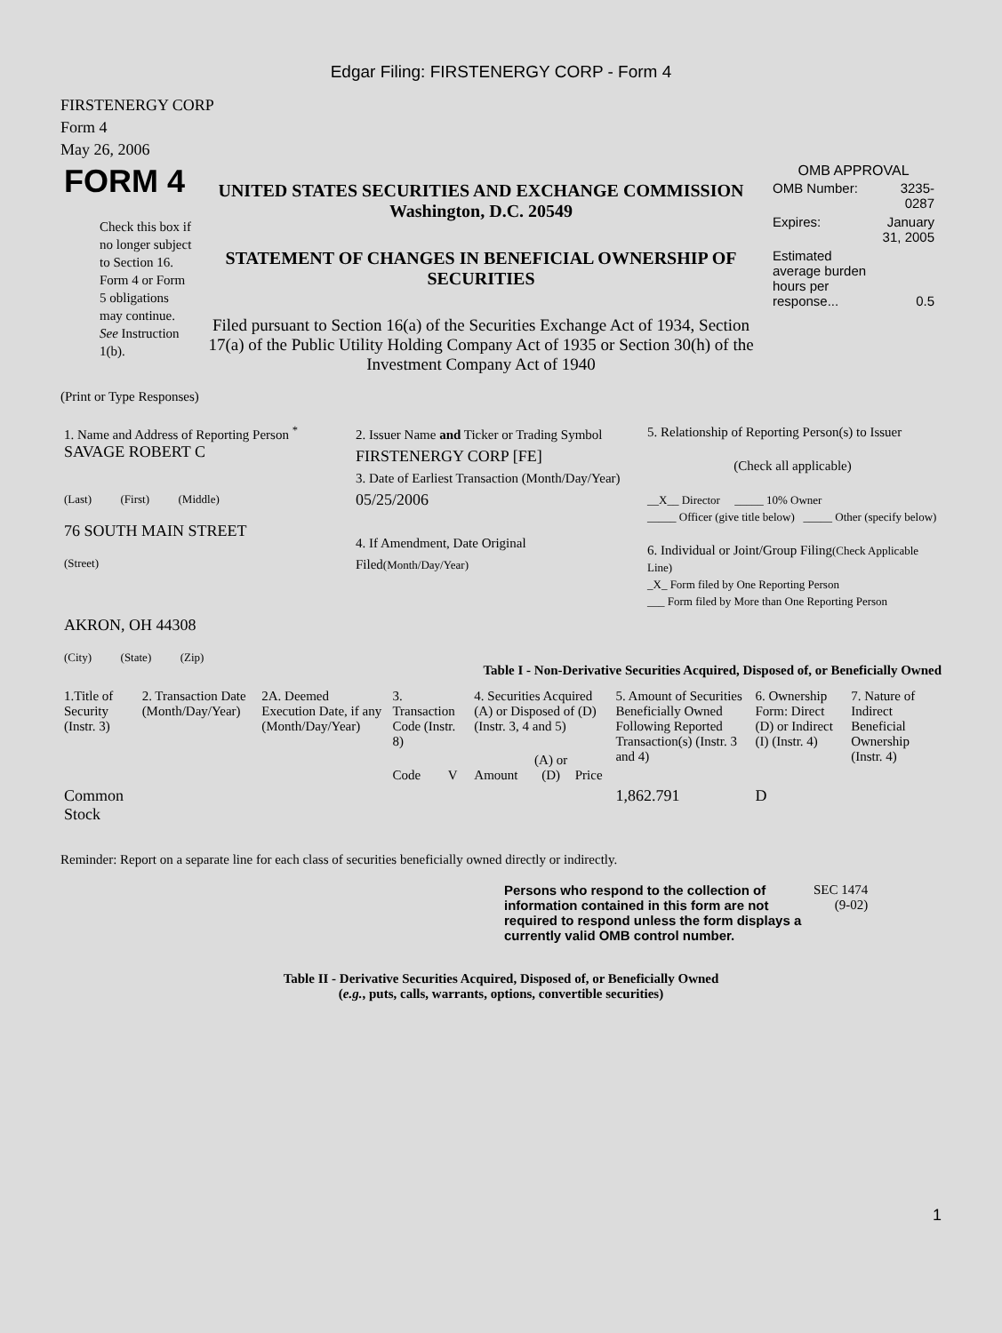Edgar Filing: FIRSTENERGY CORP - Form 4
FIRSTENERGY CORP
Form 4
May 26, 2006
| FORM 4 Check this box if no longer subject to Section 16. Form 4 or Form 5 obligations may continue. See Instruction 1(b). | UNITED STATES SECURITIES AND EXCHANGE COMMISSION Washington, D.C. 20549 STATEMENT OF CHANGES IN BENEFICIAL OWNERSHIP OF SECURITIES Filed pursuant to Section 16(a) of the Securities Exchange Act of 1934, Section 17(a) of the Public Utility Holding Company Act of 1935 or Section 30(h) of the Investment Company Act of 1940 | OMB APPROVAL / OMB Number: / 3235-0287 / / Expires: / January 31, 2005 / / Estimated average burden hours per response... / 0.5 / |
(Print or Type Responses)
| 1. Name and Address of Reporting Person <sup>*</sup> SAVAGE ROBERT C (Last) (First) (Middle) 76 SOUTH MAIN STREET (Street) AKRON, OH 44308 (City) (State) (Zip) | 2. Issuer Name and Ticker or Trading Symbol FIRSTENERGY CORP [FE] 3. Date of Earliest Transaction (Month/Day/Year) 05/25/2006 4. If Amendment, Date Original Filed (Month/Day/Year) | 5. Relationship of Reporting Person(s) to Issuer (Check all applicable) __X__ Director _____ 10% Owner _____ Officer (give title below) _____ Other (specify below) 6. Individual or Joint/Group Filing (Check Applicable Line) _X_ Form filed by One Reporting Person ___ Form filed by More than One Reporting Person |
Table I - Non-Derivative Securities Acquired, Disposed of, or Beneficially Owned
| 1.Title of Security (Instr. 3) | 2. Transaction Date (Month/Day/Year) | 2A. Deemed Execution Date, if any (Month/Day/Year) | 3. Transaction Code (Instr. 8) | | 4. Securities Acquired (A) or Disposed of (D) (Instr. 3, 4 and 5) | | | 5. Amount of Securities Beneficially Owned Following Reported Transaction(s) (Instr. 3 and 4) | 6. Ownership Form: Direct (D) or Indirect (I) (Instr. 4) | 7. Nature of Indirect Beneficial Ownership (Instr. 4) |
| | | | Code | V | Amount | (A) or (D) | Price | | | |
| Common Stock | | | | | | | | 1,862.791 | D | |
Reminder: Report on a separate line for each class of securities beneficially owned directly or indirectly.
| Persons who respond to the collection of information contained in this form are not required to respond unless the form displays a currently valid OMB control number. | SEC 1474 (9-02) |
Table II - Derivative Securities Acquired, Disposed of, or Beneficially Owned
(e.g., puts, calls, warrants, options, convertible securities)
1